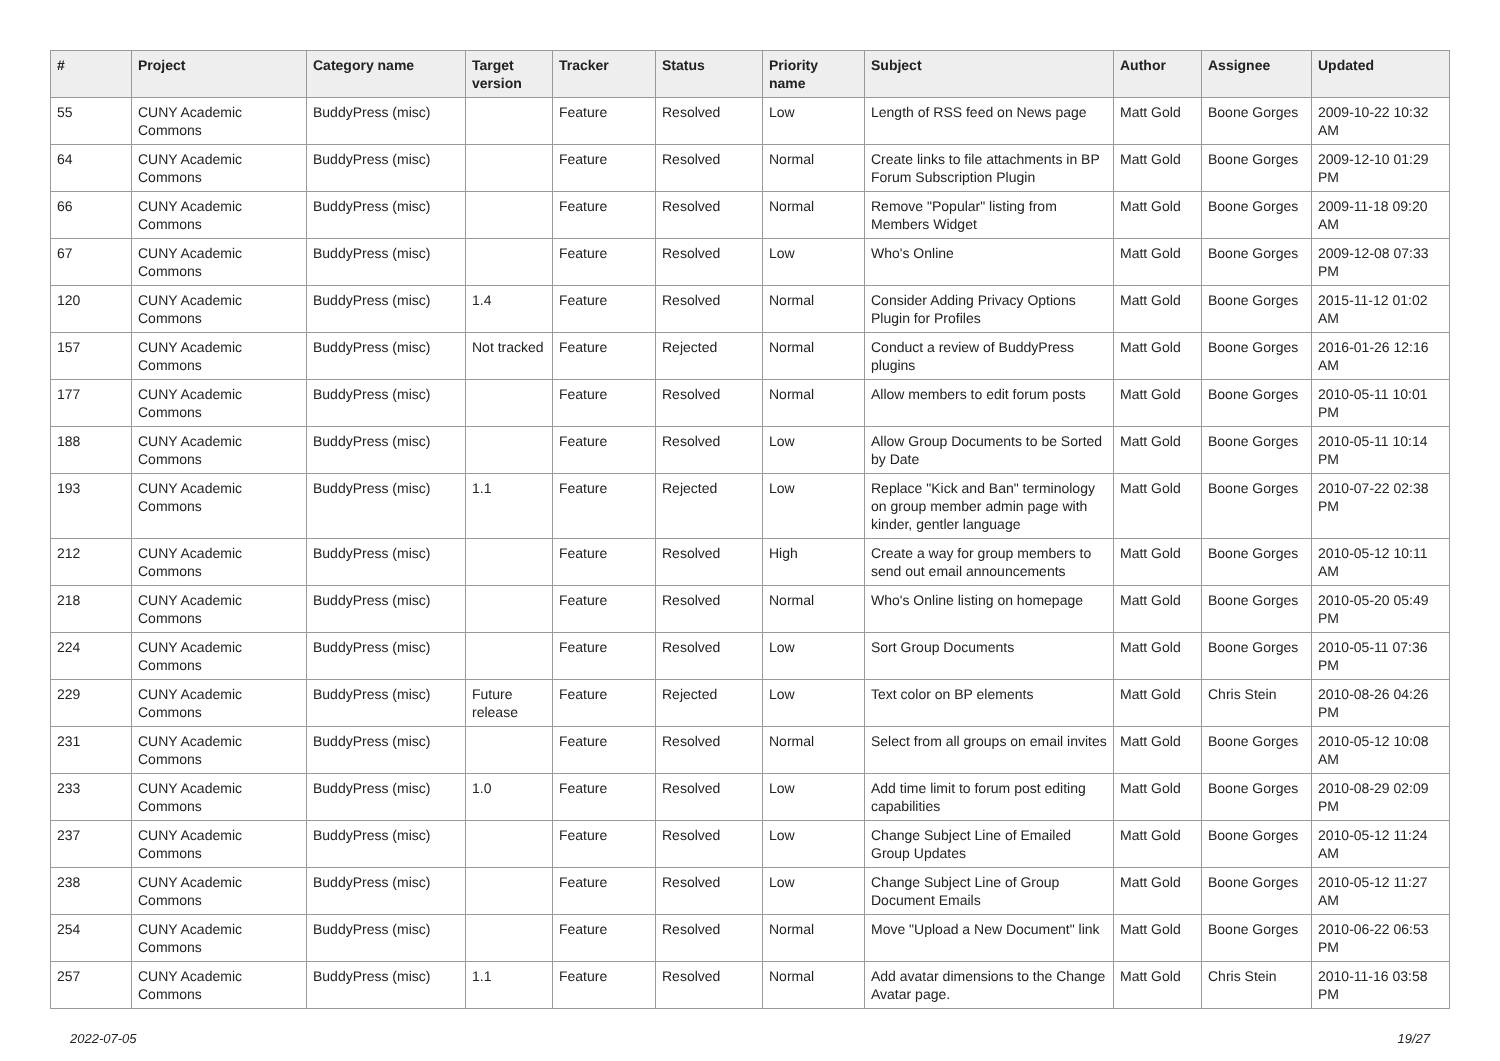| # | Project | Category name | Target version | Tracker | Status | Priority name | Subject | Author | Assignee | Updated |
| --- | --- | --- | --- | --- | --- | --- | --- | --- | --- | --- |
| 55 | CUNY Academic Commons | BuddyPress (misc) | | Feature | Resolved | Low | Length of RSS feed on News page | Matt Gold | Boone Gorges | 2009-10-22 10:32 AM |
| 64 | CUNY Academic Commons | BuddyPress (misc) | | Feature | Resolved | Normal | Create links to file attachments in BP Forum Subscription Plugin | Matt Gold | Boone Gorges | 2009-12-10 01:29 PM |
| 66 | CUNY Academic Commons | BuddyPress (misc) | | Feature | Resolved | Normal | Remove "Popular" listing from Members Widget | Matt Gold | Boone Gorges | 2009-11-18 09:20 AM |
| 67 | CUNY Academic Commons | BuddyPress (misc) | | Feature | Resolved | Low | Who's Online | Matt Gold | Boone Gorges | 2009-12-08 07:33 PM |
| 120 | CUNY Academic Commons | BuddyPress (misc) | 1.4 | Feature | Resolved | Normal | Consider Adding Privacy Options Plugin for Profiles | Matt Gold | Boone Gorges | 2015-11-12 01:02 AM |
| 157 | CUNY Academic Commons | BuddyPress (misc) | Not tracked | Feature | Rejected | Normal | Conduct a review of BuddyPress plugins | Matt Gold | Boone Gorges | 2016-01-26 12:16 AM |
| 177 | CUNY Academic Commons | BuddyPress (misc) | | Feature | Resolved | Normal | Allow members to edit forum posts | Matt Gold | Boone Gorges | 2010-05-11 10:01 PM |
| 188 | CUNY Academic Commons | BuddyPress (misc) | | Feature | Resolved | Low | Allow Group Documents to be Sorted by Date | Matt Gold | Boone Gorges | 2010-05-11 10:14 PM |
| 193 | CUNY Academic Commons | BuddyPress (misc) | 1.1 | Feature | Rejected | Low | Replace "Kick and Ban" terminology on group member admin page with kinder, gentler language | Matt Gold | Boone Gorges | 2010-07-22 02:38 PM |
| 212 | CUNY Academic Commons | BuddyPress (misc) | | Feature | Resolved | High | Create a way for group members to send out email announcements | Matt Gold | Boone Gorges | 2010-05-12 10:11 AM |
| 218 | CUNY Academic Commons | BuddyPress (misc) | | Feature | Resolved | Normal | Who's Online listing on homepage | Matt Gold | Boone Gorges | 2010-05-20 05:49 PM |
| 224 | CUNY Academic Commons | BuddyPress (misc) | | Feature | Resolved | Low | Sort Group Documents | Matt Gold | Boone Gorges | 2010-05-11 07:36 PM |
| 229 | CUNY Academic Commons | BuddyPress (misc) | Future release | Feature | Rejected | Low | Text color on BP elements | Matt Gold | Chris Stein | 2010-08-26 04:26 PM |
| 231 | CUNY Academic Commons | BuddyPress (misc) | | Feature | Resolved | Normal | Select from all groups on email invites | Matt Gold | Boone Gorges | 2010-05-12 10:08 AM |
| 233 | CUNY Academic Commons | BuddyPress (misc) | 1.0 | Feature | Resolved | Low | Add time limit to forum post editing capabilities | Matt Gold | Boone Gorges | 2010-08-29 02:09 PM |
| 237 | CUNY Academic Commons | BuddyPress (misc) | | Feature | Resolved | Low | Change Subject Line of Emailed Group Updates | Matt Gold | Boone Gorges | 2010-05-12 11:24 AM |
| 238 | CUNY Academic Commons | BuddyPress (misc) | | Feature | Resolved | Low | Change Subject Line of Group Document Emails | Matt Gold | Boone Gorges | 2010-05-12 11:27 AM |
| 254 | CUNY Academic Commons | BuddyPress (misc) | | Feature | Resolved | Normal | Move "Upload a New Document" link | Matt Gold | Boone Gorges | 2010-06-22 06:53 PM |
| 257 | CUNY Academic Commons | BuddyPress (misc) | 1.1 | Feature | Resolved | Normal | Add avatar dimensions to the Change Avatar page. | Matt Gold | Chris Stein | 2010-11-16 03:58 PM |
2022-07-05 19/27